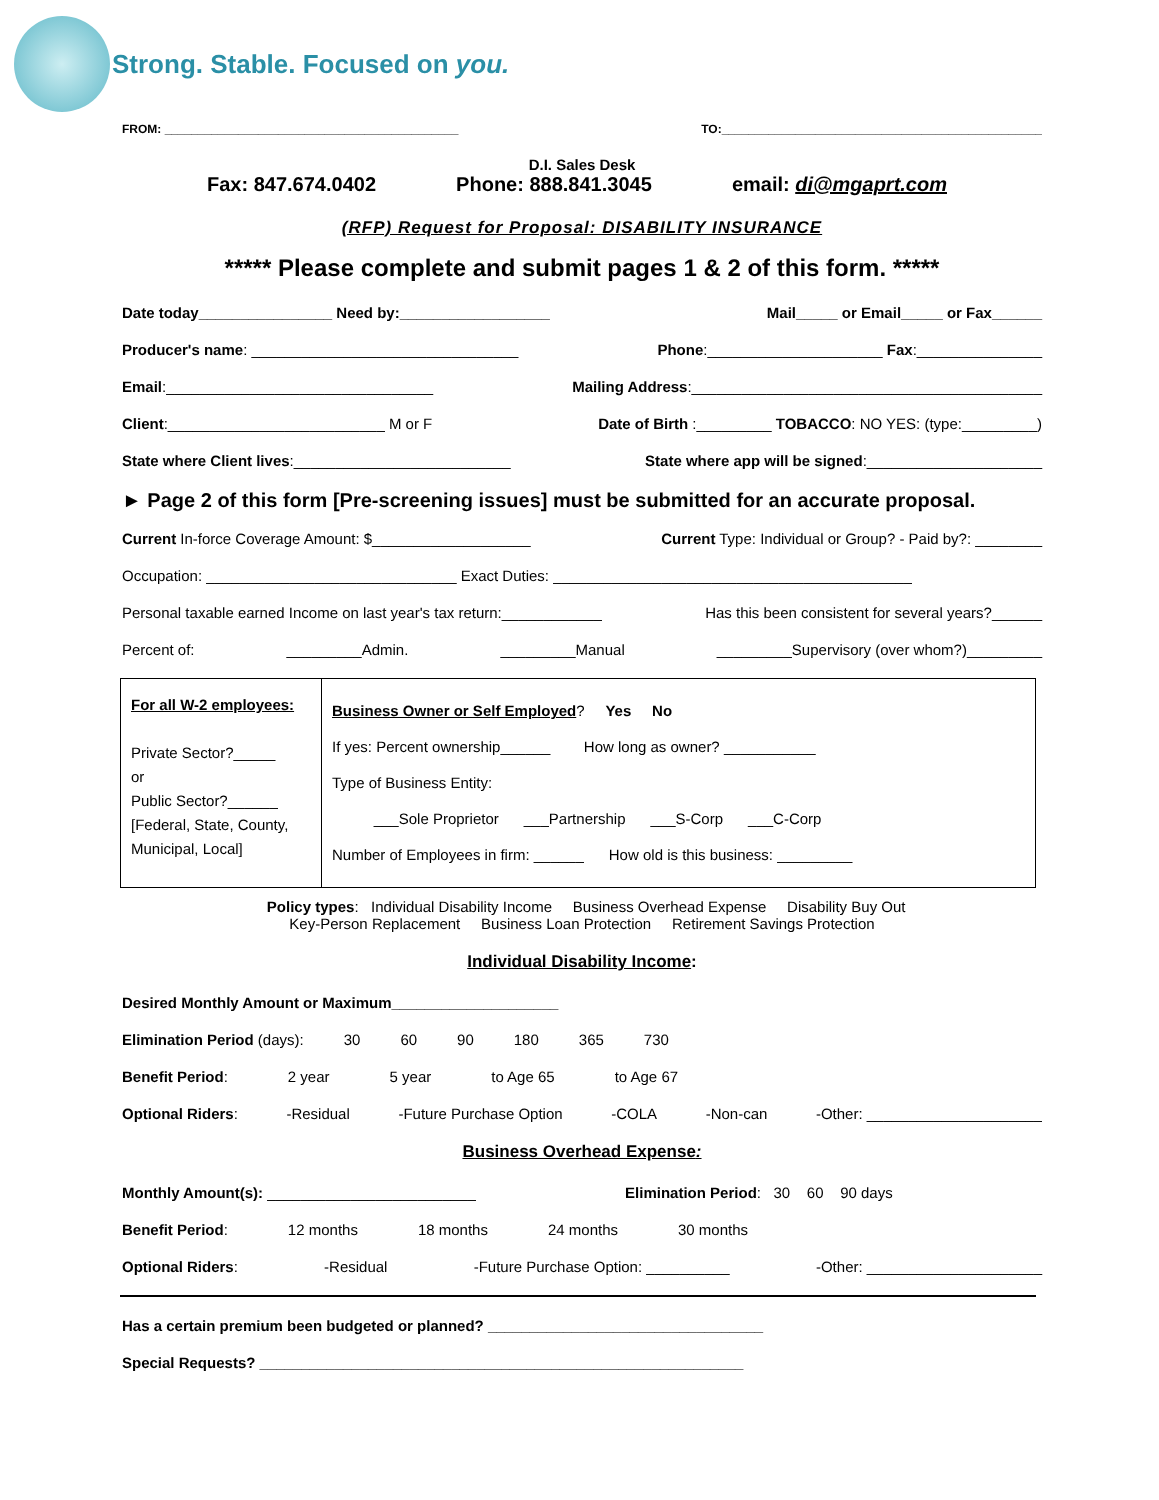Strong. Stable. Focused on you.
FROM: ____________________________________________ TO:________________________________________________
D.I. Sales Desk
Fax: 847.674.0402 Phone: 888.841.3045 email: di@mgaprt.com
(RFP) Request for Proposal: DISABILITY INSURANCE
***** Please complete and submit pages 1 & 2 of this form. *****
Date today________________ Need by:__________________ Mail_____ or Email_____ or Fax______
Producer's name: ________________________________ Phone:_____________________ Fax:_______________
Email:________________________________ Mailing Address:__________________________________________
Client:__________________________ M or F Date of Birth :_________ TOBACCO: NO YES: (type:_________)
State where Client lives:__________________________ State where app will be signed:_____________________
► Page 2 of this form [Pre-screening issues] must be submitted for an accurate proposal.
Current In-force Coverage Amount: $___________________ Current Type: Individual or Group? - Paid by?: ________
Occupation: ______________________________ Exact Duties: ___________________________________________
Personal taxable earned Income on last year's tax return:____________ Has this been consistent for several years?______
Percent of: _________Admin. _________Manual _________Supervisory (over whom?)_________
| For all W-2 employees: Private Sector?_____ or Public Sector?______ [Federal, State, County, Municipal, Local] | Business Owner or Self Employed ? Yes No If yes: Percent ownership______ How long as owner? ___________ Type of Business Entity: ___Sole Proprietor ___Partnership ___S-Corp ___C-Corp Number of Employees in firm: ______ How old is this business: _________ |
Policy types: Individual Disability Income Business Overhead Expense Disability Buy Out
Key-Person Replacement Business Loan Protection Retirement Savings Protection
Individual Disability Income:
Desired Monthly Amount or Maximum____________________
Elimination Period (days): 30 60 90 180 365 730
Benefit Period: 2 year 5 year to Age 65 to Age 67
Optional Riders: -Residual -Future Purchase Option -COLA -Non-can -Other: _____________________
Business Overhead Expense:
Monthly Amount(s): _________________________ Elimination Period: 30 60 90 days
Benefit Period: 12 months 18 months 24 months 30 months
Optional Riders: -Residual -Future Purchase Option: __________ -Other: _____________________
Has a certain premium been budgeted or planned? _________________________________
Special Requests? __________________________________________________________